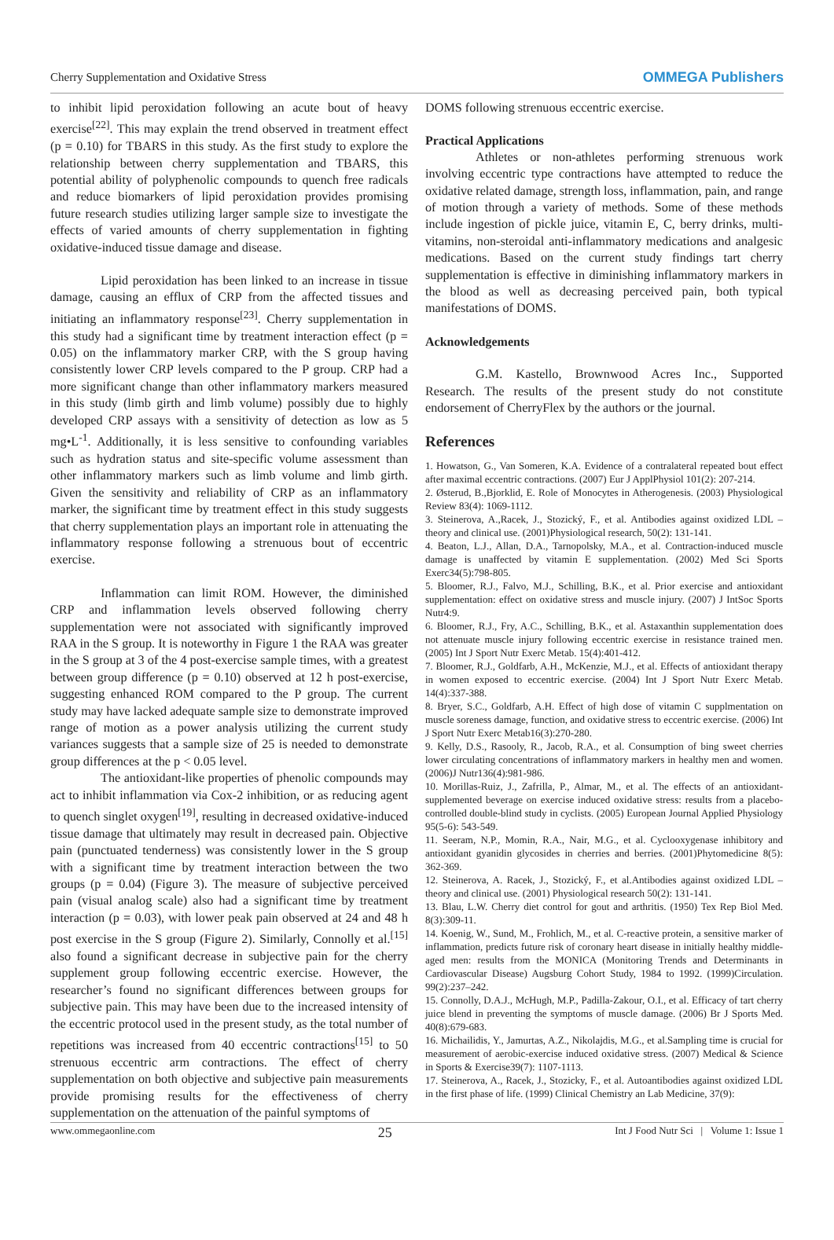Cherry Supplementation and Oxidative Stress OMMEGA Publishers
to inhibit lipid peroxidation following an acute bout of heavy exercise<sup>[22]</sup>. This may explain the trend observed in treatment effect (p = 0.10) for TBARS in this study. As the first study to explore the relationship between cherry supplementation and TBARS, this potential ability of polyphenolic compounds to quench free radicals and reduce biomarkers of lipid peroxidation provides promising future research studies utilizing larger sample size to investigate the effects of varied amounts of cherry supplementation in fighting oxidative-induced tissue damage and disease.
Lipid peroxidation has been linked to an increase in tissue damage, causing an efflux of CRP from the affected tissues and initiating an inflammatory response<sup>[23]</sup>. Cherry supplementation in this study had a significant time by treatment interaction effect (p = 0.05) on the inflammatory marker CRP, with the S group having consistently lower CRP levels compared to the P group. CRP had a more significant change than other inflammatory markers measured in this study (limb girth and limb volume) possibly due to highly developed CRP assays with a sensitivity of detection as low as 5 mg•L<sup>-1</sup>. Additionally, it is less sensitive to confounding variables such as hydration status and site-specific volume assessment than other inflammatory markers such as limb volume and limb girth. Given the sensitivity and reliability of CRP as an inflammatory marker, the significant time by treatment effect in this study suggests that cherry supplementation plays an important role in attenuating the inflammatory response following a strenuous bout of eccentric exercise.
Inflammation can limit ROM. However, the diminished CRP and inflammation levels observed following cherry supplementation were not associated with significantly improved RAA in the S group. It is noteworthy in Figure 1 the RAA was greater in the S group at 3 of the 4 post-exercise sample times, with a greatest between group difference (p = 0.10) observed at 12 h post-exercise, suggesting enhanced ROM compared to the P group. The current study may have lacked adequate sample size to demonstrate improved range of motion as a power analysis utilizing the current study variances suggests that a sample size of 25 is needed to demonstrate group differences at the p < 0.05 level.
The antioxidant-like properties of phenolic compounds may act to inhibit inflammation via Cox-2 inhibition, or as reducing agent to quench singlet oxygen<sup>[19]</sup>, resulting in decreased oxidative-induced tissue damage that ultimately may result in decreased pain. Objective pain (punctuated tenderness) was consistently lower in the S group with a significant time by treatment interaction between the two groups (p = 0.04) (Figure 3). The measure of subjective perceived pain (visual analog scale) also had a significant time by treatment interaction (p = 0.03), with lower peak pain observed at 24 and 48 h post exercise in the S group (Figure 2). Similarly, Connolly et al.<sup>[15]</sup> also found a significant decrease in subjective pain for the cherry supplement group following eccentric exercise. However, the researcher’s found no significant differences between groups for subjective pain. This may have been due to the increased intensity of the eccentric protocol used in the present study, as the total number of repetitions was increased from 40 eccentric contractions<sup>[15]</sup> to 50 strenuous eccentric arm contractions. The effect of cherry supplementation on both objective and subjective pain measurements provide promising results for the effectiveness of cherry supplementation on the attenuation of the painful symptoms of
DOMS following strenuous eccentric exercise.
Practical Applications
Athletes or non-athletes performing strenuous work involving eccentric type contractions have attempted to reduce the oxidative related damage, strength loss, inflammation, pain, and range of motion through a variety of methods. Some of these methods include ingestion of pickle juice, vitamin E, C, berry drinks, multi-vitamins, non-steroidal anti-inflammatory medications and analgesic medications. Based on the current study findings tart cherry supplementation is effective in diminishing inflammatory markers in the blood as well as decreasing perceived pain, both typical manifestations of DOMS.
Acknowledgements
G.M. Kastello, Brownwood Acres Inc., Supported Research. The results of the present study do not constitute endorsement of CherryFlex by the authors or the journal.
References
1. Howatson, G., Van Someren, K.A. Evidence of a contralateral repeated bout effect after maximal eccentric contractions. (2007) Eur J ApplPhysiol 101(2): 207-214.
2. Østerud, B.,Bjorklid, E. Role of Monocytes in Atherogenesis. (2003) Physiological Review 83(4): 1069-1112.
3. Steinerova, A.,Racek, J., Stozický, F., et al. Antibodies against oxidized LDL – theory and clinical use. (2001)Physiological research, 50(2): 131-141.
4. Beaton, L.J., Allan, D.A., Tarnopolsky, M.A., et al. Contraction-induced muscle damage is unaffected by vitamin E supplementation. (2002) Med Sci Sports Exerc34(5):798-805.
5. Bloomer, R.J., Falvo, M.J., Schilling, B.K., et al. Prior exercise and antioxidant supplementation: effect on oxidative stress and muscle injury. (2007) J IntSoc Sports Nutr4:9.
6. Bloomer, R.J., Fry, A.C., Schilling, B.K., et al. Astaxanthin supplementation does not attenuate muscle injury following eccentric exercise in resistance trained men. (2005) Int J Sport Nutr Exerc Metab. 15(4):401-412.
7. Bloomer, R.J., Goldfarb, A.H., McKenzie, M.J., et al. Effects of antioxidant therapy in women exposed to eccentric exercise. (2004) Int J Sport Nutr Exerc Metab. 14(4):337-388.
8. Bryer, S.C., Goldfarb, A.H. Effect of high dose of vitamin C supplmentation on muscle soreness damage, function, and oxidative stress to eccentric exercise. (2006) Int J Sport Nutr Exerc Metab16(3):270-280.
9. Kelly, D.S., Rasooly, R., Jacob, R.A., et al. Consumption of bing sweet cherries lower circulating concentrations of inflammatory markers in healthy men and women. (2006)J Nutr136(4):981-986.
10. Morillas-Ruiz, J., Zafrilla, P., Almar, M., et al. The effects of an antioxidant-supplemented beverage on exercise induced oxidative stress: results from a placebo-controlled double-blind study in cyclists. (2005) European Journal Applied Physiology 95(5-6): 543-549.
11. Seeram, N.P., Momin, R.A., Nair, M.G., et al. Cyclooxygenase inhibitory and antioxidant gyanidin glycosides in cherries and berries. (2001)Phytomedicine 8(5): 362-369.
12. Steinerova, A. Racek, J., Stozický, F., et al.Antibodies against oxidized LDL – theory and clinical use. (2001) Physiological research 50(2): 131-141.
13. Blau, L.W. Cherry diet control for gout and arthritis. (1950) Tex Rep Biol Med. 8(3):309-11.
14. Koenig, W., Sund, M., Frohlich, M., et al. C-reactive protein, a sensitive marker of inflammation, predicts future risk of coronary heart disease in initially healthy middle-aged men: results from the MONICA (Monitoring Trends and Determinants in Cardiovascular Disease) Augsburg Cohort Study, 1984 to 1992. (1999)Circulation. 99(2):237–242.
15. Connolly, D.A.J., McHugh, M.P., Padilla-Zakour, O.I., et al. Efficacy of tart cherry juice blend in preventing the symptoms of muscle damage. (2006) Br J Sports Med. 40(8):679-683.
16. Michailidis, Y., Jamurtas, A.Z., Nikolajdis, M.G., et al.Sampling time is crucial for measurement of aerobic-exercise induced oxidative stress. (2007) Medical & Science in Sports & Exercise39(7): 1107-1113.
17. Steinerova, A., Racek, J., Stozicky, F., et al. Autoantibodies against oxidized LDL in the first phase of life. (1999) Clinical Chemistry an Lab Medicine, 37(9):
www.ommegaonline.com 25 Int J Food Nutr Sci | Volume 1: Issue 1